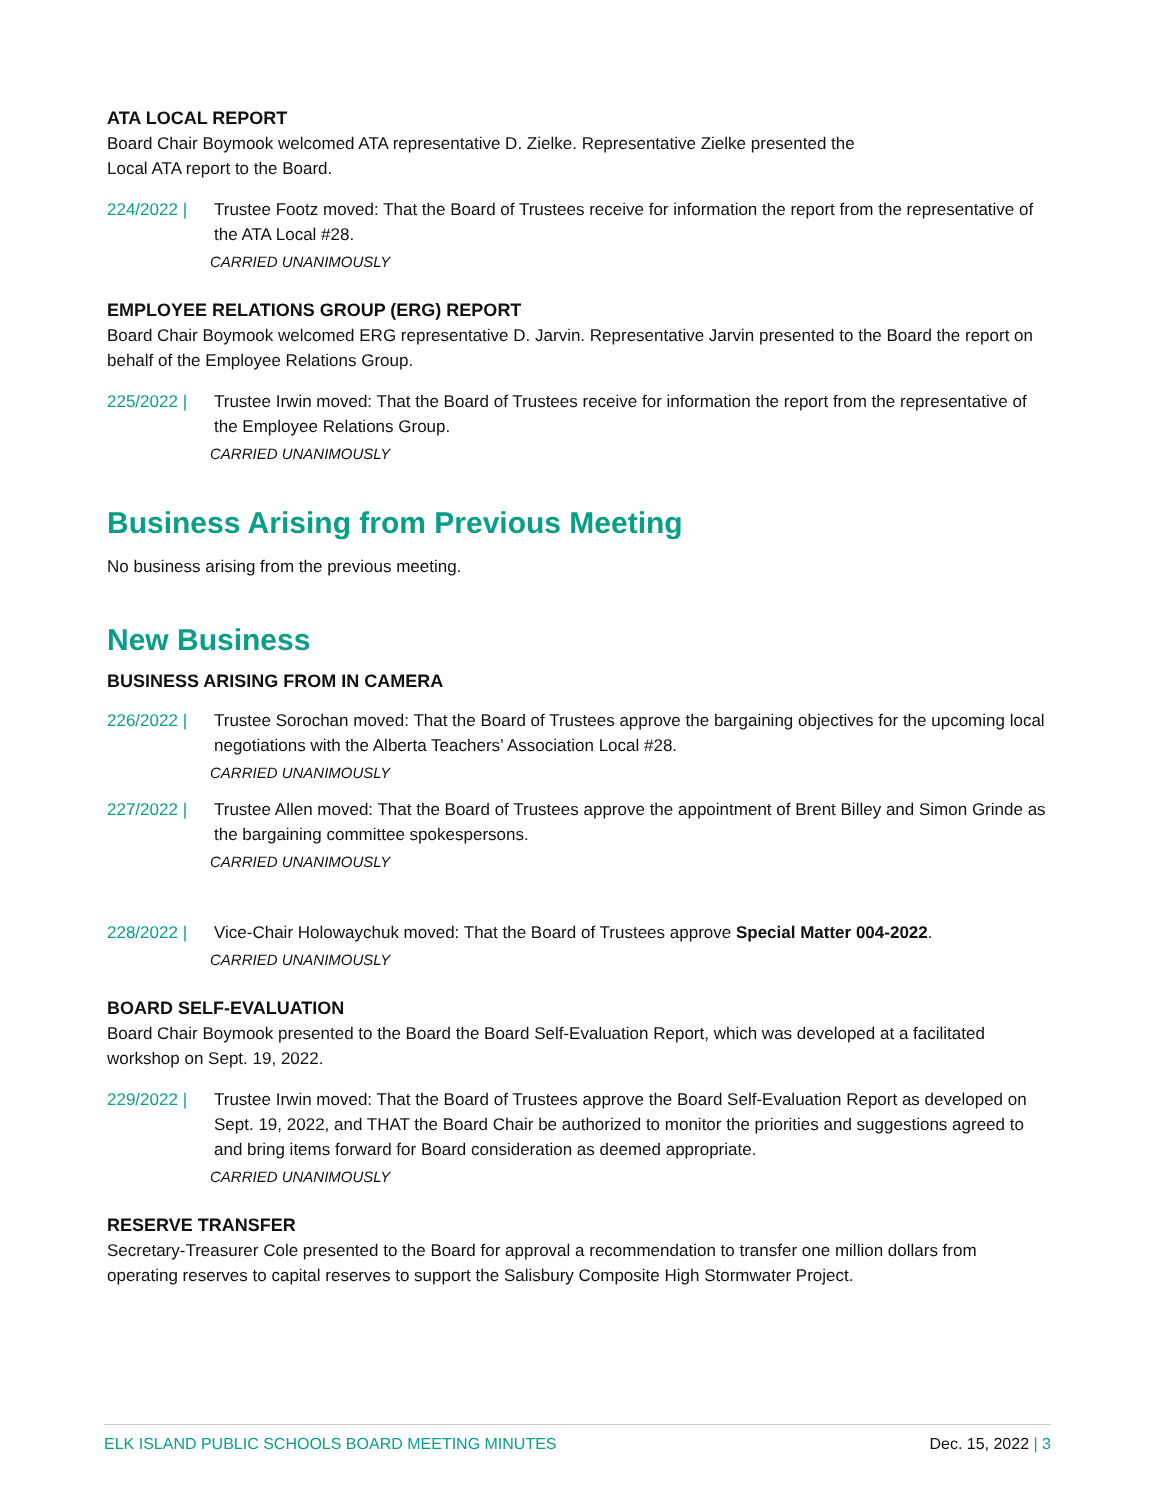ATA LOCAL REPORT
Board Chair Boymook welcomed ATA representative D. Zielke. Representative Zielke presented the
Local ATA report to the Board.
224/2022 | Trustee Footz moved: That the Board of Trustees receive for information the report from the representative of the ATA Local #28.
CARRIED UNANIMOUSLY
EMPLOYEE RELATIONS GROUP (ERG) REPORT
Board Chair Boymook welcomed ERG representative D. Jarvin. Representative Jarvin presented to the Board the report on behalf of the Employee Relations Group.
225/2022 | Trustee Irwin moved: That the Board of Trustees receive for information the report from the representative of the Employee Relations Group.
CARRIED UNANIMOUSLY
Business Arising from Previous Meeting
No business arising from the previous meeting.
New Business
BUSINESS ARISING FROM IN CAMERA
226/2022 | Trustee Sorochan moved: That the Board of Trustees approve the bargaining objectives for the upcoming local negotiations with the Alberta Teachers’ Association Local #28.
CARRIED UNANIMOUSLY
227/2022 | Trustee Allen moved: That the Board of Trustees approve the appointment of Brent Billey and Simon Grinde as the bargaining committee spokespersons.
CARRIED UNANIMOUSLY
228/2022 | Vice-Chair Holowaychuk moved: That the Board of Trustees approve Special Matter 004-2022.
CARRIED UNANIMOUSLY
BOARD SELF-EVALUATION
Board Chair Boymook presented to the Board the Board Self-Evaluation Report, which was developed at a facilitated workshop on Sept. 19, 2022.
229/2022 | Trustee Irwin moved: That the Board of Trustees approve the Board Self-Evaluation Report as developed on Sept. 19, 2022, and THAT the Board Chair be authorized to monitor the priorities and suggestions agreed to and bring items forward for Board consideration as deemed appropriate.
CARRIED UNANIMOUSLY
RESERVE TRANSFER
Secretary-Treasurer Cole presented to the Board for approval a recommendation to transfer one million dollars from operating reserves to capital reserves to support the Salisbury Composite High Stormwater Project.
ELK ISLAND PUBLIC SCHOOLS BOARD MEETING MINUTES Dec. 15, 2022 | 3